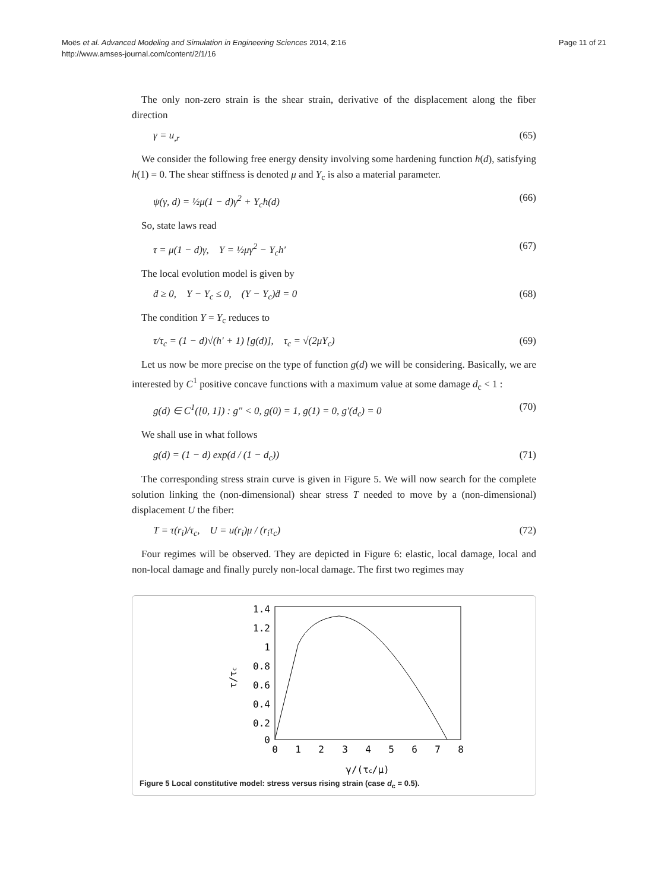Moës et al. Advanced Modeling and Simulation in Engineering Sciences 2014, 2:16
http://www.amses-journal.com/content/2/1/16
Page 11 of 21
The only non-zero strain is the shear strain, derivative of the displacement along the fiber direction
γ = u<sub>,r</sub> (65)
We consider the following free energy density involving some hardening function h(d), satisfying h(1) = 0. The shear stiffness is denoted μ and Y<sub>c</sub> is also a material parameter.
ψ(γ, d) = ½μ(1 − d)γ<sup>2</sup> + Y<sub>c</sub>h(d) (66)
So, state laws read
τ = μ(1 − d)γ, Y = ½μγ<sup>2</sup> − Y<sub>c</sub>h′ (67)
The local evolution model is given by
ḋ ≥ 0, Y − Y<sub>c</sub> ≤ 0, (Y − Y<sub>c</sub>)ḋ = 0 (68)
The condition Y = Y<sub>c</sub> reduces to
τ/τ<sub>c</sub> = (1 − d)√(h′ + 1) [g(d)], τ<sub>c</sub> = √(2μY<sub>c</sub>) (69)
Let us now be more precise on the type of function g(d) we will be considering. Basically, we are interested by C<sup>1</sup> positive concave functions with a maximum value at some damage d<sub>c</sub> < 1 :
g(d) ∈ C<sup>1</sup>([0, 1]) : g″ < 0, g(0) = 1, g(1) = 0, g′(d<sub>c</sub>) = 0 (70)
We shall use in what follows
g(d) = (1 − d) exp(d / (1 − d<sub>c</sub>)) (71)
The corresponding stress strain curve is given in Figure 5. We will now search for the complete solution linking the (non-dimensional) shear stress T needed to move by a (non-dimensional) displacement U the fiber:
T = τ(r<sub>i</sub>)/τ<sub>c</sub>, U = u(r<sub>i</sub>)μ / (r<sub>i</sub>τ<sub>c</sub>) (72)
Four regimes will be observed. They are depicted in Figure 6: elastic, local damage, local and non-local damage and finally purely non-local damage. The first two regimes may
1.4
1.2
1
0.8
0.6
0.4
0.2
0
0
1
2
3
4
5
6
7
8
γ/(τc/μ)
τ/τc
Figure 5 Local constitutive model: stress versus rising strain (case d<sub>c</sub> = 0.5).